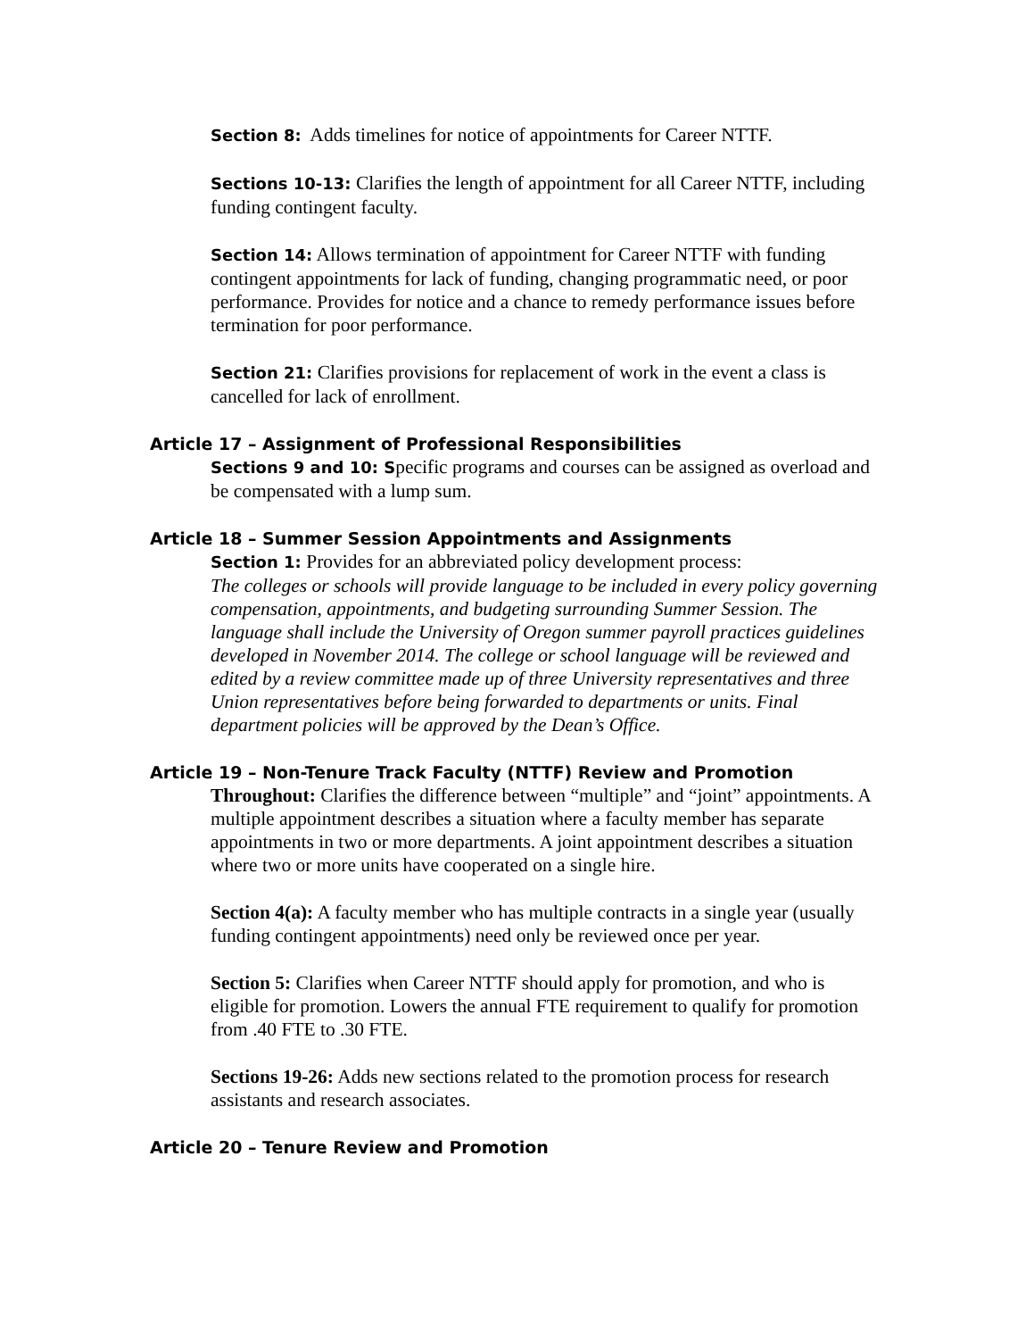Section 8: Adds timelines for notice of appointments for Career NTTF.
Sections 10-13: Clarifies the length of appointment for all Career NTTF, including funding contingent faculty.
Section 14: Allows termination of appointment for Career NTTF with funding contingent appointments for lack of funding, changing programmatic need, or poor performance. Provides for notice and a chance to remedy performance issues before termination for poor performance.
Section 21: Clarifies provisions for replacement of work in the event a class is cancelled for lack of enrollment.
Article 17 – Assignment of Professional Responsibilities
Sections 9 and 10: Specific programs and courses can be assigned as overload and be compensated with a lump sum.
Article 18 – Summer Session Appointments and Assignments
Section 1: Provides for an abbreviated policy development process:
The colleges or schools will provide language to be included in every policy governing compensation, appointments, and budgeting surrounding Summer Session. The language shall include the University of Oregon summer payroll practices guidelines developed in November 2014. The college or school language will be reviewed and edited by a review committee made up of three University representatives and three Union representatives before being forwarded to departments or units. Final department policies will be approved by the Dean’s Office.
Article 19 – Non-Tenure Track Faculty (NTTF) Review and Promotion
Throughout: Clarifies the difference between “multiple” and “joint” appointments. A multiple appointment describes a situation where a faculty member has separate appointments in two or more departments. A joint appointment describes a situation where two or more units have cooperated on a single hire.
Section 4(a): A faculty member who has multiple contracts in a single year (usually funding contingent appointments) need only be reviewed once per year.
Section 5: Clarifies when Career NTTF should apply for promotion, and who is eligible for promotion. Lowers the annual FTE requirement to qualify for promotion from .40 FTE to .30 FTE.
Sections 19-26: Adds new sections related to the promotion process for research assistants and research associates.
Article 20 – Tenure Review and Promotion